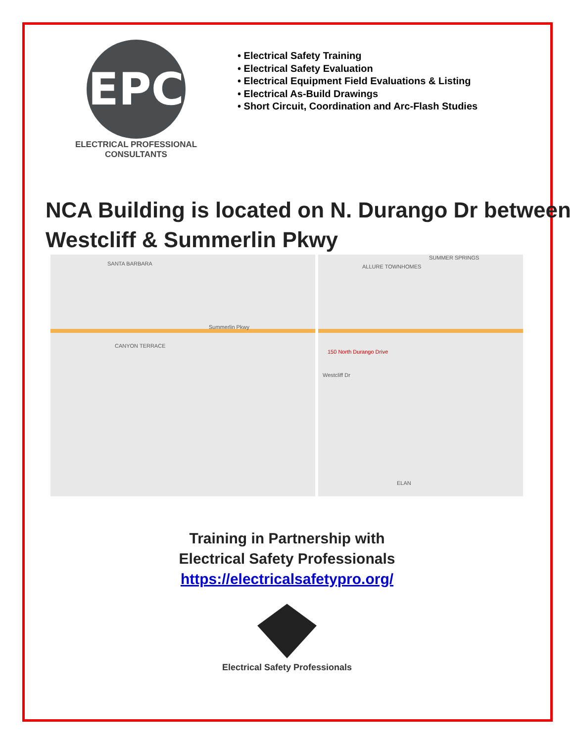EPC
ELECTRICAL PROFESSIONAL CONSULTANTS
• Electrical Safety Training
• Electrical Safety Evaluation
• Electrical Equipment Field Evaluations & Listing
• Electrical As-Build Drawings
• Short Circuit, Coordination and Arc-Flash Studies
NCA Building is located on N. Durango Dr between Westcliff & Summerlin Pkwy
SANTA BARBARA ALLURE TOWNHOMES
SUMMER SPRINGS
Summerlin Pkwy
150 North Durango Drive
CANYON TERRACE
ELAN
Westcliff Dr
Training in Partnership with
Electrical Safety Professionals
https://electricalsafetypro.org/
Electrical Safety Professionals